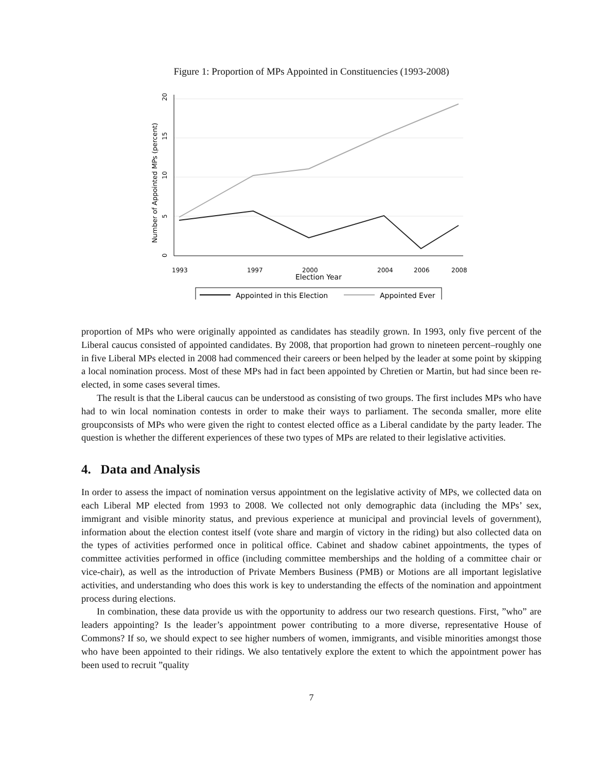Figure 1: Proportion of MPs Appointed in Constituencies (1993-2008)
20
15
10
5
0
Number of Appointed MPs (percent)
1993
1997
2000
2004
2006
2008
Election Year
Appointed in this Election
Appointed Ever
proportion of MPs who were originally appointed as candidates has steadily grown. In 1993, only five percent of the Liberal caucus consisted of appointed candidates. By 2008, that proportion had grown to nineteen percent–roughly one in five Liberal MPs elected in 2008 had commenced their careers or been helped by the leader at some point by skipping a local nomination process. Most of these MPs had in fact been appointed by Chretien or Martin, but had since been re-elected, in some cases several times.
The result is that the Liberal caucus can be understood as consisting of two groups. The first includes MPs who have had to win local nomination contests in order to make their ways to parliament. The seconda smaller, more elite groupconsists of MPs who were given the right to contest elected office as a Liberal candidate by the party leader. The question is whether the different experiences of these two types of MPs are related to their legislative activities.
4. Data and Analysis
In order to assess the impact of nomination versus appointment on the legislative activity of MPs, we collected data on each Liberal MP elected from 1993 to 2008. We collected not only demographic data (including the MPs’ sex, immigrant and visible minority status, and previous experience at municipal and provincial levels of government), information about the election contest itself (vote share and margin of victory in the riding) but also collected data on the types of activities performed once in political office. Cabinet and shadow cabinet appointments, the types of committee activities performed in office (including committee memberships and the holding of a committee chair or vice-chair), as well as the introduction of Private Members Business (PMB) or Motions are all important legislative activities, and understanding who does this work is key to understanding the effects of the nomination and appointment process during elections.
In combination, these data provide us with the opportunity to address our two research questions. First, ”who” are leaders appointing? Is the leader’s appointment power contributing to a more diverse, representative House of Commons? If so, we should expect to see higher numbers of women, immigrants, and visible minorities amongst those who have been appointed to their ridings. We also tentatively explore the extent to which the appointment power has been used to recruit ”quality
7